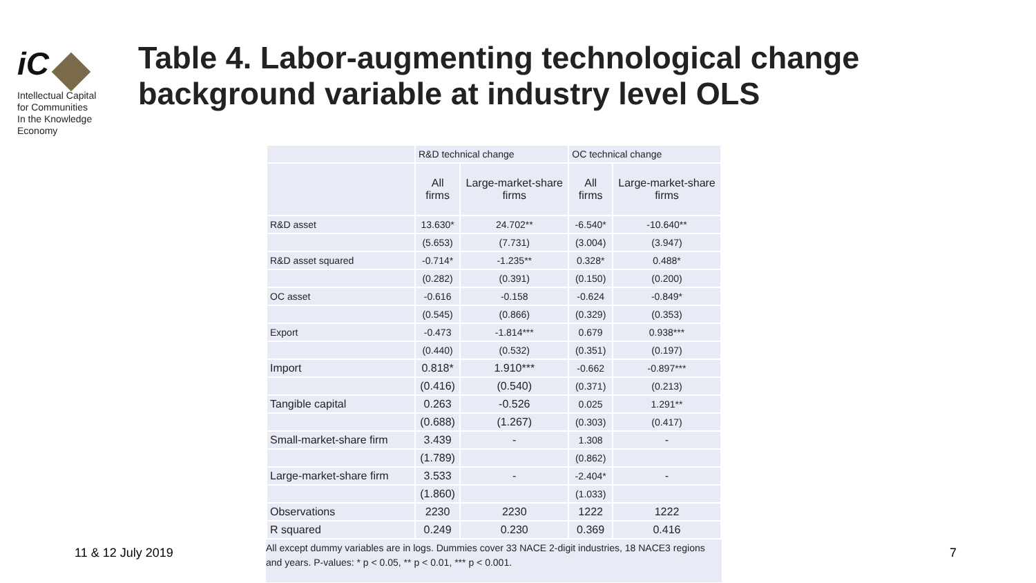iC
Intellectual Capital
for Communities
In the Knowledge
Economy
Table 4. Labor-augmenting technological change background variable at industry level OLS
| | R&D technical change | | OC technical change | |
| --- | --- | --- | --- | --- |
| | All firms | Large-market-share firms | All firms | Large-market-share firms |
| R&D asset | 13.630* | 24.702** | -6.540* | -10.640** |
| | (5.653) | (7.731) | (3.004) | (3.947) |
| R&D asset squared | -0.714* | -1.235** | 0.328* | 0.488* |
| | (0.282) | (0.391) | (0.150) | (0.200) |
| OC asset | -0.616 | -0.158 | -0.624 | -0.849* |
| | (0.545) | (0.866) | (0.329) | (0.353) |
| Export | -0.473 | -1.814*** | 0.679 | 0.938*** |
| | (0.440) | (0.532) | (0.351) | (0.197) |
| Import | 0.818* | 1.910*** | -0.662 | -0.897*** |
| | (0.416) | (0.540) | (0.371) | (0.213) |
| Tangible capital | 0.263 | -0.526 | 0.025 | 1.291** |
| | (0.688) | (1.267) | (0.303) | (0.417) |
| Small-market-share firm | 3.439 | - | 1.308 | - |
| | (1.789) | | (0.862) | |
| Large-market-share firm | 3.533 | - | -2.404* | - |
| | (1.860) | | (1.033) | |
| Observations | 2230 | 2230 | 1222 | 1222 |
| R squared | 0.249 | 0.230 | 0.369 | 0.416 |
All except dummy variables are in logs. Dummies cover 33 NACE 2-digit industries, 18 NACE3 regions and years. P-values: * p < 0.05, ** p < 0.01, *** p < 0.001.
11 & 12 July 2019 7